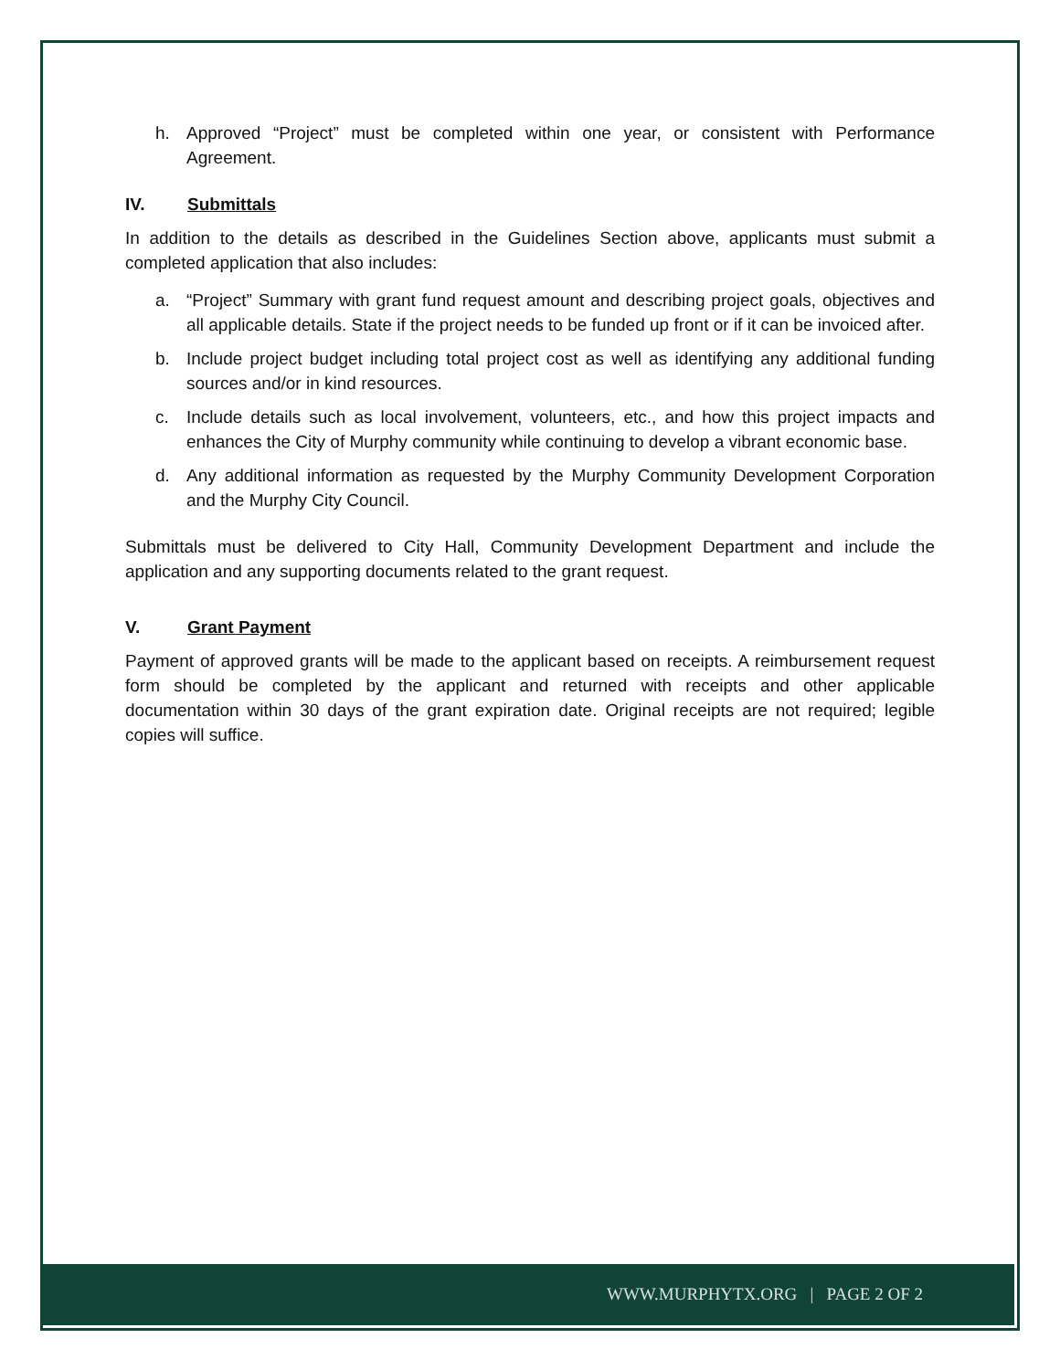h. Approved “Project” must be completed within one year, or consistent with Performance Agreement.
IV. Submittals
In addition to the details as described in the Guidelines Section above, applicants must submit a completed application that also includes:
a. “Project” Summary with grant fund request amount and describing project goals, objectives and all applicable details. State if the project needs to be funded up front or if it can be invoiced after.
b. Include project budget including total project cost as well as identifying any additional funding sources and/or in kind resources.
c. Include details such as local involvement, volunteers, etc., and how this project impacts and enhances the City of Murphy community while continuing to develop a vibrant economic base.
d. Any additional information as requested by the Murphy Community Development Corporation and the Murphy City Council.
Submittals must be delivered to City Hall, Community Development Department and include the application and any supporting documents related to the grant request.
V. Grant Payment
Payment of approved grants will be made to the applicant based on receipts. A reimbursement request form should be completed by the applicant and returned with receipts and other applicable documentation within 30 days of the grant expiration date. Original receipts are not required; legible copies will suffice.
WWW.MURPHYTX.ORG | PAGE 2 OF 2